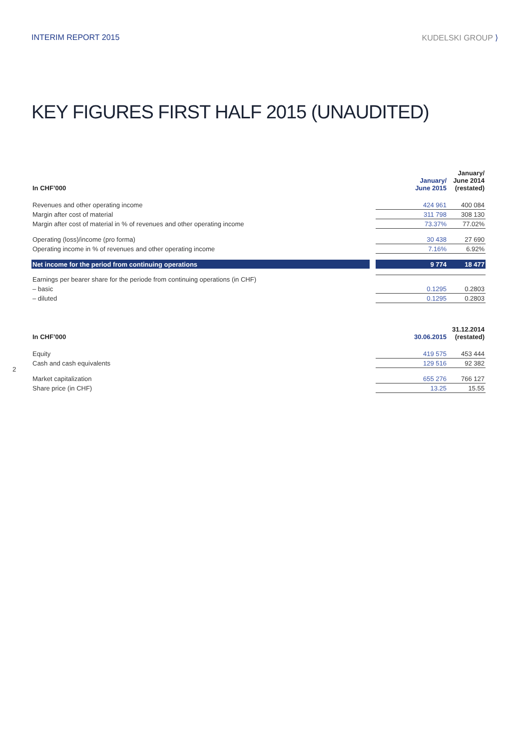INTERIM REPORT 2015 KUDELSKI GROUP ⟩
KEY FIGURES FIRST HALF 2015 (UNAUDITED)
| In CHF’000 | | January/ June 2015 | January/ June 2014 (restated) |
| --- | --- | --- | --- |
| Revenues and other operating income | | 424 961 | 400 084 |
| Margin after cost of material | | 311 798 | 308 130 |
| Margin after cost of material in % of revenues and other operating income | | 73.37% | 77.02% |
| Operating (loss)/income (pro forma) | | 30 438 | 27 690 |
| Operating income in % of revenues and other operating income | | 7.16% | 6.92% |
| Net income for the period from continuing operations | | 9 774 | 18 477 |
| Earnings per bearer share for the periode from continuing operations (in CHF) | | | |
| – basic | | 0.1295 | 0.2803 |
| – diluted | | 0.1295 | 0.2803 |
| In CHF’000 | | 30.06.2015 | 31.12.2014 (restated) |
| --- | --- | --- | --- |
| Equity | | 419 575 | 453 444 |
| Cash and cash equivalents | | 129 516 | 92 382 |
| Market capitalization | | 655 276 | 766 127 |
| Share price (in CHF) | | 13.25 | 15.55 |
2